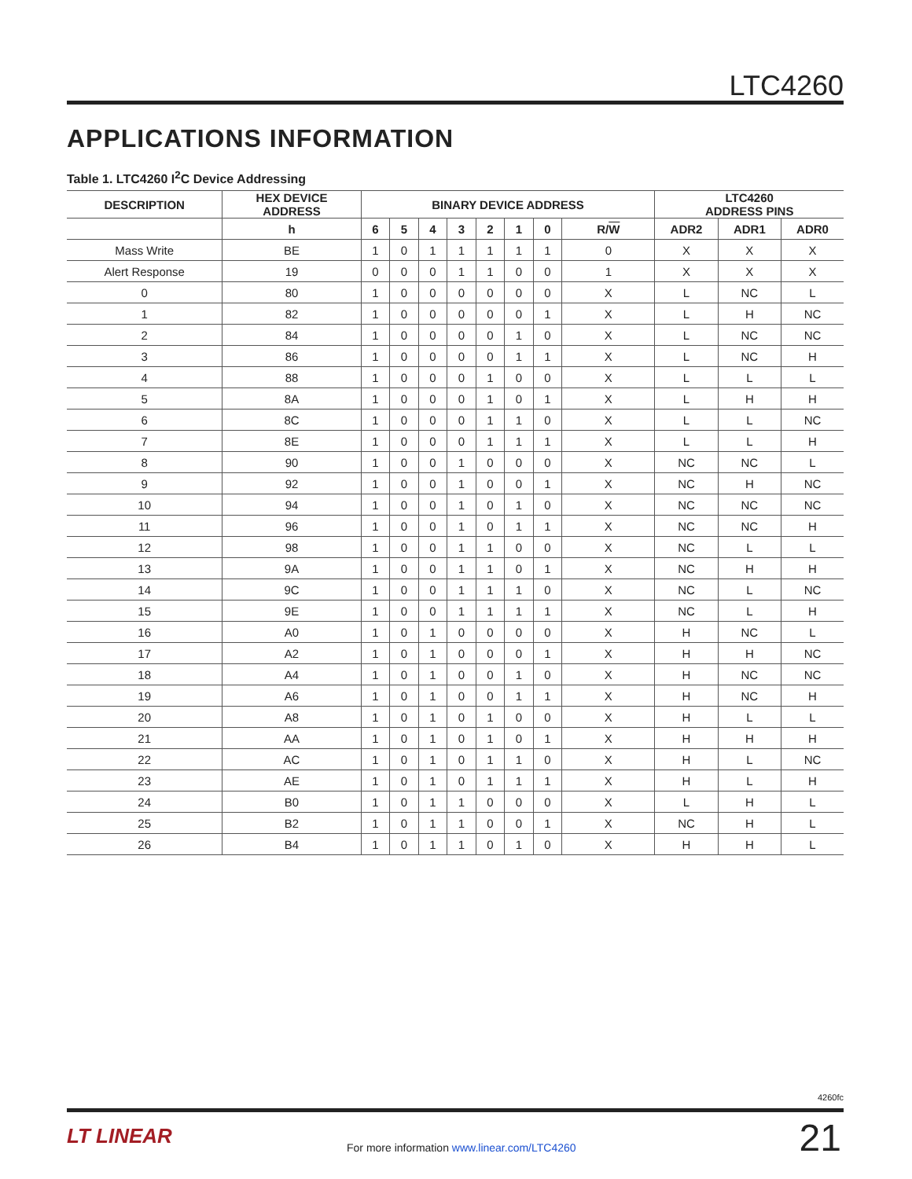LTC4260
APPLICATIONS INFORMATION
Table 1. LTC4260 I<sup>2</sup>C Device Addressing
| DESCRIPTION | HEX DEVICE ADDRESS | BINARY DEVICE ADDRESS | | | | | | | | LTC4260 ADDRESS PINS | | |
| --- | --- | --- | --- | --- | --- | --- | --- | --- | --- | --- | --- | --- |
| | h | 6 | 5 | 4 | 3 | 2 | 1 | 0 | R/ W | ADR2 | ADR1 | ADR0 |
| Mass Write | BE | 1 | 0 | 1 | 1 | 1 | 1 | 1 | 0 | X | X | X |
| Alert Response | 19 | 0 | 0 | 0 | 1 | 1 | 0 | 0 | 1 | X | X | X |
| 0 | 80 | 1 | 0 | 0 | 0 | 0 | 0 | 0 | X | L | NC | L |
| 1 | 82 | 1 | 0 | 0 | 0 | 0 | 0 | 1 | X | L | H | NC |
| 2 | 84 | 1 | 0 | 0 | 0 | 0 | 1 | 0 | X | L | NC | NC |
| 3 | 86 | 1 | 0 | 0 | 0 | 0 | 1 | 1 | X | L | NC | H |
| 4 | 88 | 1 | 0 | 0 | 0 | 1 | 0 | 0 | X | L | L | L |
| 5 | 8A | 1 | 0 | 0 | 0 | 1 | 0 | 1 | X | L | H | H |
| 6 | 8C | 1 | 0 | 0 | 0 | 1 | 1 | 0 | X | L | L | NC |
| 7 | 8E | 1 | 0 | 0 | 0 | 1 | 1 | 1 | X | L | L | H |
| 8 | 90 | 1 | 0 | 0 | 1 | 0 | 0 | 0 | X | NC | NC | L |
| 9 | 92 | 1 | 0 | 0 | 1 | 0 | 0 | 1 | X | NC | H | NC |
| 10 | 94 | 1 | 0 | 0 | 1 | 0 | 1 | 0 | X | NC | NC | NC |
| 11 | 96 | 1 | 0 | 0 | 1 | 0 | 1 | 1 | X | NC | NC | H |
| 12 | 98 | 1 | 0 | 0 | 1 | 1 | 0 | 0 | X | NC | L | L |
| 13 | 9A | 1 | 0 | 0 | 1 | 1 | 0 | 1 | X | NC | H | H |
| 14 | 9C | 1 | 0 | 0 | 1 | 1 | 1 | 0 | X | NC | L | NC |
| 15 | 9E | 1 | 0 | 0 | 1 | 1 | 1 | 1 | X | NC | L | H |
| 16 | A0 | 1 | 0 | 1 | 0 | 0 | 0 | 0 | X | H | NC | L |
| 17 | A2 | 1 | 0 | 1 | 0 | 0 | 0 | 1 | X | H | H | NC |
| 18 | A4 | 1 | 0 | 1 | 0 | 0 | 1 | 0 | X | H | NC | NC |
| 19 | A6 | 1 | 0 | 1 | 0 | 0 | 1 | 1 | X | H | NC | H |
| 20 | A8 | 1 | 0 | 1 | 0 | 1 | 0 | 0 | X | H | L | L |
| 21 | AA | 1 | 0 | 1 | 0 | 1 | 0 | 1 | X | H | H | H |
| 22 | AC | 1 | 0 | 1 | 0 | 1 | 1 | 0 | X | H | L | NC |
| 23 | AE | 1 | 0 | 1 | 0 | 1 | 1 | 1 | X | H | L | H |
| 24 | B0 | 1 | 0 | 1 | 1 | 0 | 0 | 0 | X | L | H | L |
| 25 | B2 | 1 | 0 | 1 | 1 | 0 | 0 | 1 | X | NC | H | L |
| 26 | B4 | 1 | 0 | 1 | 1 | 0 | 1 | 0 | X | H | H | L |
4260fc
LT LINEAR
For more information www.linear.com/LTC4260
21